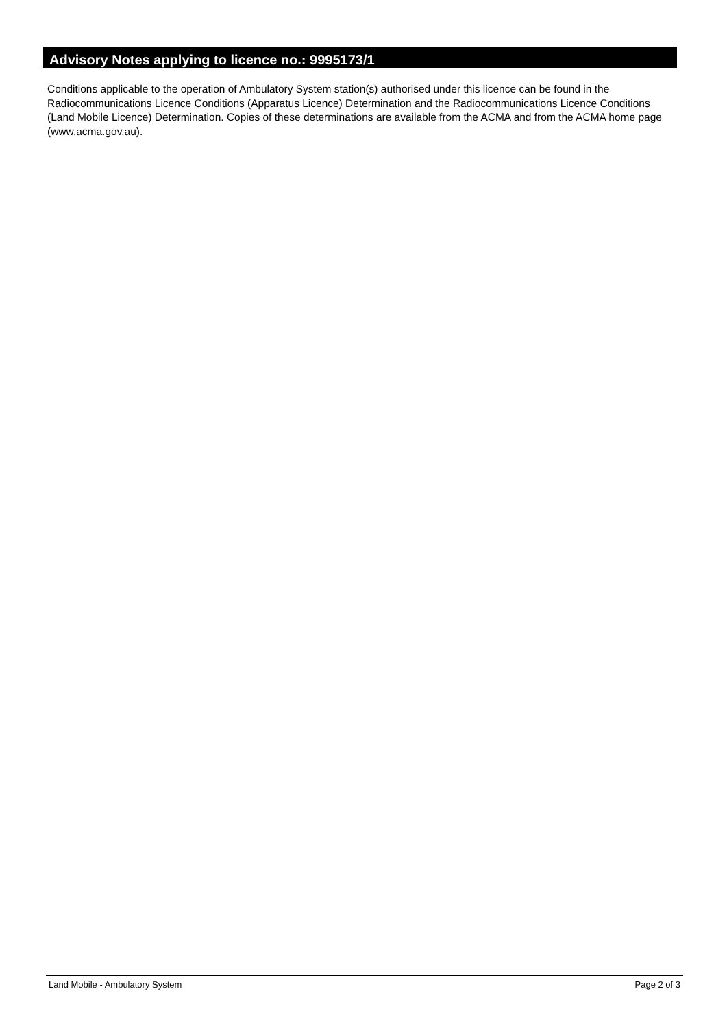Advisory Notes applying to licence no.: 9995173/1
Conditions applicable to the operation of Ambulatory System station(s) authorised under this licence can be found in the Radiocommunications Licence Conditions (Apparatus Licence) Determination and the Radiocommunications Licence Conditions (Land Mobile Licence) Determination. Copies of these determinations are available from the ACMA and from the ACMA home page (www.acma.gov.au).
Land Mobile - Ambulatory System Page 2 of 3